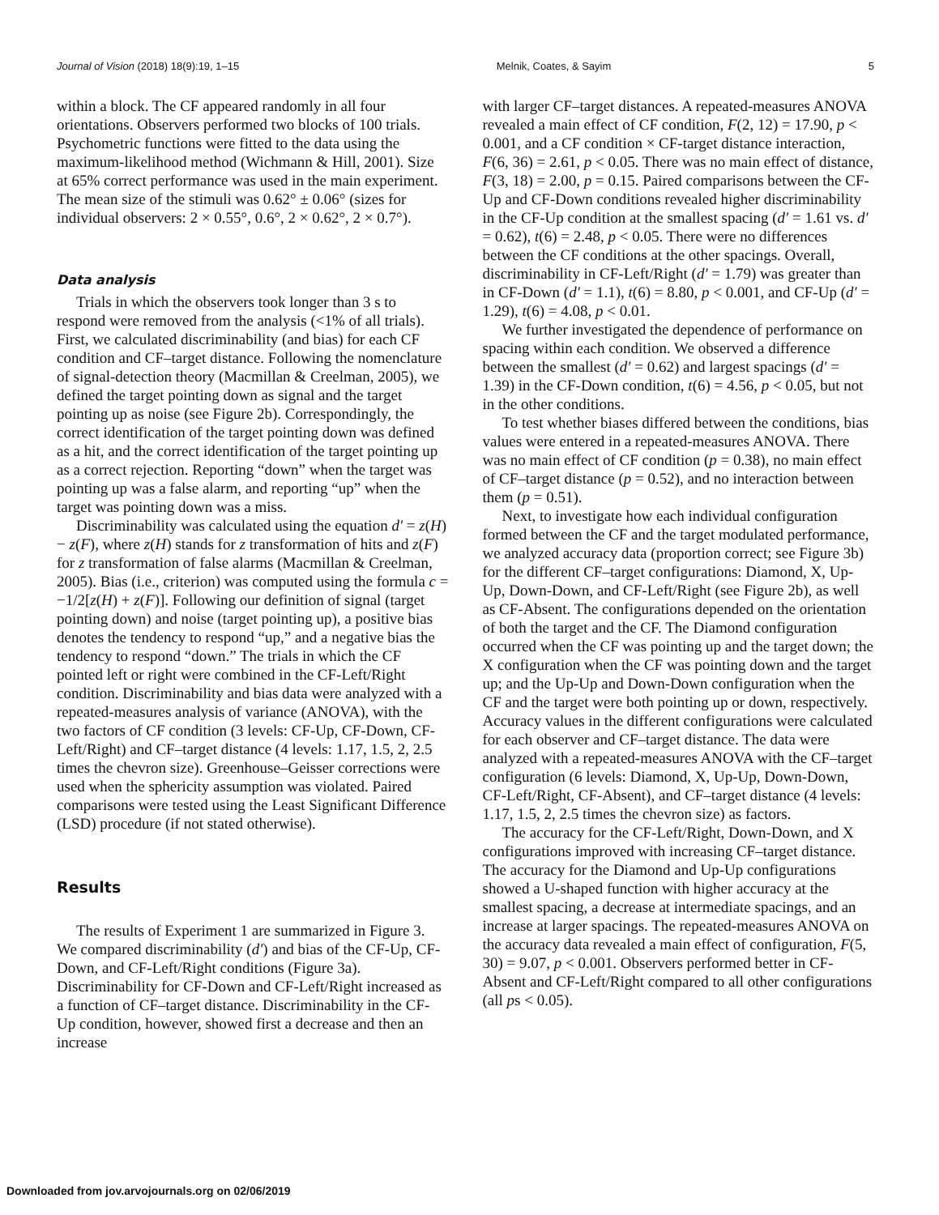Journal of Vision (2018) 18(9):19, 1–15 Melnik, Coates, & Sayim 5
within a block. The CF appeared randomly in all four orientations. Observers performed two blocks of 100 trials. Psychometric functions were fitted to the data using the maximum-likelihood method (Wichmann & Hill, 2001). Size at 65% correct performance was used in the main experiment. The mean size of the stimuli was 0.62° ± 0.06° (sizes for individual observers: 2 × 0.55°, 0.6°, 2 × 0.62°, 2 × 0.7°).
Data analysis
Trials in which the observers took longer than 3 s to respond were removed from the analysis (<1% of all trials). First, we calculated discriminability (and bias) for each CF condition and CF–target distance. Following the nomenclature of signal-detection theory (Macmillan & Creelman, 2005), we defined the target pointing down as signal and the target pointing up as noise (see Figure 2b). Correspondingly, the correct identification of the target pointing down was defined as a hit, and the correct identification of the target pointing up as a correct rejection. Reporting “down” when the target was pointing up was a false alarm, and reporting “up” when the target was pointing down was a miss.
Discriminability was calculated using the equation d′ = z(H) − z(F), where z(H) stands for z transformation of hits and z(F) for z transformation of false alarms (Macmillan & Creelman, 2005). Bias (i.e., criterion) was computed using the formula c = −1/2[z(H) + z(F)]. Following our definition of signal (target pointing down) and noise (target pointing up), a positive bias denotes the tendency to respond “up,” and a negative bias the tendency to respond “down.” The trials in which the CF pointed left or right were combined in the CF-Left/Right condition. Discriminability and bias data were analyzed with a repeated-measures analysis of variance (ANOVA), with the two factors of CF condition (3 levels: CF-Up, CF-Down, CF-Left/Right) and CF–target distance (4 levels: 1.17, 1.5, 2, 2.5 times the chevron size). Greenhouse–Geisser corrections were used when the sphericity assumption was violated. Paired comparisons were tested using the Least Significant Difference (LSD) procedure (if not stated otherwise).
Results
The results of Experiment 1 are summarized in Figure 3. We compared discriminability (d′) and bias of the CF-Up, CF-Down, and CF-Left/Right conditions (Figure 3a). Discriminability for CF-Down and CF-Left/Right increased as a function of CF–target distance. Discriminability in the CF-Up condition, however, showed first a decrease and then an increase
with larger CF–target distances. A repeated-measures ANOVA revealed a main effect of CF condition, F(2, 12) = 17.90, p < 0.001, and a CF condition × CF-target distance interaction, F(6, 36) = 2.61, p < 0.05. There was no main effect of distance, F(3, 18) = 2.00, p = 0.15. Paired comparisons between the CF-Up and CF-Down conditions revealed higher discriminability in the CF-Up condition at the smallest spacing (d′ = 1.61 vs. d′ = 0.62), t(6) = 2.48, p < 0.05. There were no differences between the CF conditions at the other spacings. Overall, discriminability in CF-Left/Right (d′ = 1.79) was greater than in CF-Down (d′ = 1.1), t(6) = 8.80, p < 0.001, and CF-Up (d′ = 1.29), t(6) = 4.08, p < 0.01.
We further investigated the dependence of performance on spacing within each condition. We observed a difference between the smallest (d′ = 0.62) and largest spacings (d′ = 1.39) in the CF-Down condition, t(6) = 4.56, p < 0.05, but not in the other conditions.
To test whether biases differed between the conditions, bias values were entered in a repeated-measures ANOVA. There was no main effect of CF condition (p = 0.38), no main effect of CF–target distance (p = 0.52), and no interaction between them (p = 0.51).
Next, to investigate how each individual configuration formed between the CF and the target modulated performance, we analyzed accuracy data (proportion correct; see Figure 3b) for the different CF–target configurations: Diamond, X, Up-Up, Down-Down, and CF-Left/Right (see Figure 2b), as well as CF-Absent. The configurations depended on the orientation of both the target and the CF. The Diamond configuration occurred when the CF was pointing up and the target down; the X configuration when the CF was pointing down and the target up; and the Up-Up and Down-Down configuration when the CF and the target were both pointing up or down, respectively. Accuracy values in the different configurations were calculated for each observer and CF–target distance. The data were analyzed with a repeated-measures ANOVA with the CF–target configuration (6 levels: Diamond, X, Up-Up, Down-Down, CF-Left/Right, CF-Absent), and CF–target distance (4 levels: 1.17, 1.5, 2, 2.5 times the chevron size) as factors.
The accuracy for the CF-Left/Right, Down-Down, and X configurations improved with increasing CF–target distance. The accuracy for the Diamond and Up-Up configurations showed a U-shaped function with higher accuracy at the smallest spacing, a decrease at intermediate spacings, and an increase at larger spacings. The repeated-measures ANOVA on the accuracy data revealed a main effect of configuration, F(5, 30) = 9.07, p < 0.001. Observers performed better in CF-Absent and CF-Left/Right compared to all other configurations (all ps < 0.05).
Downloaded from jov.arvojournals.org on 02/06/2019